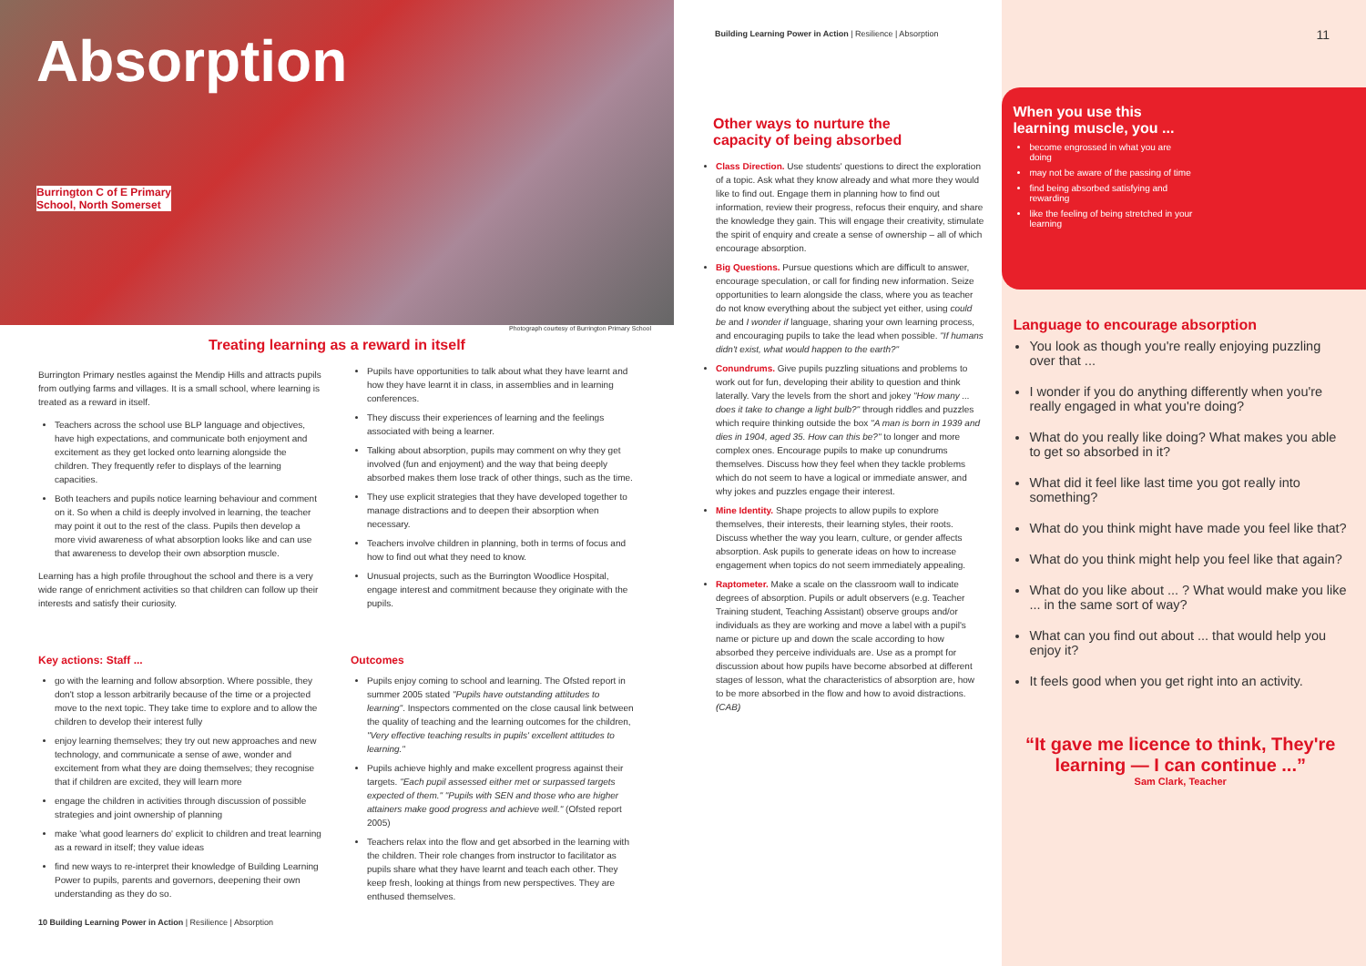Absorption
Burrington C of E Primary
School, North Somerset
Photograph courtesy of Burrington Primary School
Treating learning as a reward in itself
Burrington Primary nestles against the Mendip Hills and attracts pupils from outlying farms and villages. It is a small school, where learning is treated as a reward in itself.
Teachers across the school use BLP language and objectives, have high expectations, and communicate both enjoyment and excitement as they get locked onto learning alongside the children. They frequently refer to displays of the learning capacities.
Both teachers and pupils notice learning behaviour and comment on it. So when a child is deeply involved in learning, the teacher may point it out to the rest of the class. Pupils then develop a more vivid awareness of what absorption looks like and can use that awareness to develop their own absorption muscle.
Learning has a high profile throughout the school and there is a very wide range of enrichment activities so that children can follow up their interests and satisfy their curiosity.
Pupils have opportunities to talk about what they have learnt and how they have learnt it in class, in assemblies and in learning conferences.
They discuss their experiences of learning and the feelings associated with being a learner.
Talking about absorption, pupils may comment on why they get involved (fun and enjoyment) and the way that being deeply absorbed makes them lose track of other things, such as the time.
They use explicit strategies that they have developed together to manage distractions and to deepen their absorption when necessary.
Teachers involve children in planning, both in terms of focus and how to find out what they need to know.
Unusual projects, such as the Burrington Woodlice Hospital, engage interest and commitment because they originate with the pupils.
Key actions: Staff ...
go with the learning and follow absorption. Where possible, they don't stop a lesson arbitrarily because of the time or a projected move to the next topic. They take time to explore and to allow the children to develop their interest fully
enjoy learning themselves; they try out new approaches and new technology, and communicate a sense of awe, wonder and excitement from what they are doing themselves; they recognise that if children are excited, they will learn more
engage the children in activities through discussion of possible strategies and joint ownership of planning
make 'what good learners do' explicit to children and treat learning as a reward in itself; they value ideas
find new ways to re-interpret their knowledge of Building Learning Power to pupils, parents and governors, deepening their own understanding as they do so.
Outcomes
Pupils enjoy coming to school and learning. The Ofsted report in summer 2005 stated "Pupils have outstanding attitudes to learning". Inspectors commented on the close causal link between the quality of teaching and the learning outcomes for the children, "Very effective teaching results in pupils' excellent attitudes to learning."
Pupils achieve highly and make excellent progress against their targets. "Each pupil assessed either met or surpassed targets expected of them." "Pupils with SEN and those who are higher attainers make good progress and achieve well." (Ofsted report 2005)
Teachers relax into the flow and get absorbed in the learning with the children. Their role changes from instructor to facilitator as pupils share what they have learnt and teach each other. They keep fresh, looking at things from new perspectives. They are enthused themselves.
10 Building Learning Power in Action | Resilience | Absorption
Building Learning Power in Action | Resilience | Absorption
Other ways to nurture the
capacity of being absorbed
Class Direction. Use students' questions to direct the exploration of a topic. Ask what they know already and what more they would like to find out. Engage them in planning how to find out information, review their progress, refocus their enquiry, and share the knowledge they gain. This will engage their creativity, stimulate the spirit of enquiry and create a sense of ownership – all of which encourage absorption.
Big Questions. Pursue questions which are difficult to answer, encourage speculation, or call for finding new information. Seize opportunities to learn alongside the class, where you as teacher do not know everything about the subject yet either, using could be and I wonder if language, sharing your own learning process, and encouraging pupils to take the lead when possible. "If humans didn't exist, what would happen to the earth?"
Conundrums. Give pupils puzzling situations and problems to work out for fun, developing their ability to question and think laterally. Vary the levels from the short and jokey "How many ... does it take to change a light bulb?" through riddles and puzzles which require thinking outside the box "A man is born in 1939 and dies in 1904, aged 35. How can this be?" to longer and more complex ones. Encourage pupils to make up conundrums themselves. Discuss how they feel when they tackle problems which do not seem to have a logical or immediate answer, and why jokes and puzzles engage their interest.
Mine Identity. Shape projects to allow pupils to explore themselves, their interests, their learning styles, their roots. Discuss whether the way you learn, culture, or gender affects absorption. Ask pupils to generate ideas on how to increase engagement when topics do not seem immediately appealing.
Raptometer. Make a scale on the classroom wall to indicate degrees of absorption. Pupils or adult observers (e.g. Teacher Training student, Teaching Assistant) observe groups and/or individuals as they are working and move a label with a pupil's name or picture up and down the scale according to how absorbed they perceive individuals are. Use as a prompt for discussion about how pupils have become absorbed at different stages of lesson, what the characteristics of absorption are, how to be more absorbed in the flow and how to avoid distractions. (CAB)
11
When you use this learning muscle, you ...
become engrossed in what you are doing
may not be aware of the passing of time
find being absorbed satisfying and rewarding
like the feeling of being stretched in your learning
Language to encourage absorption
You look as though you're really enjoying puzzling over that ...
I wonder if you do anything differently when you're really engaged in what you're doing?
What do you really like doing? What makes you able to get so absorbed in it?
What did it feel like last time you got really into something?
What do you think might have made you feel like that?
What do you think might help you feel like that again?
What do you like about ... ? What would make you like ... in the same sort of way?
What can you find out about ... that would help you enjoy it?
It feels good when you get right into an activity.
“It gave me licence to think, They're learning — I can continue ...”
Sam Clark, Teacher